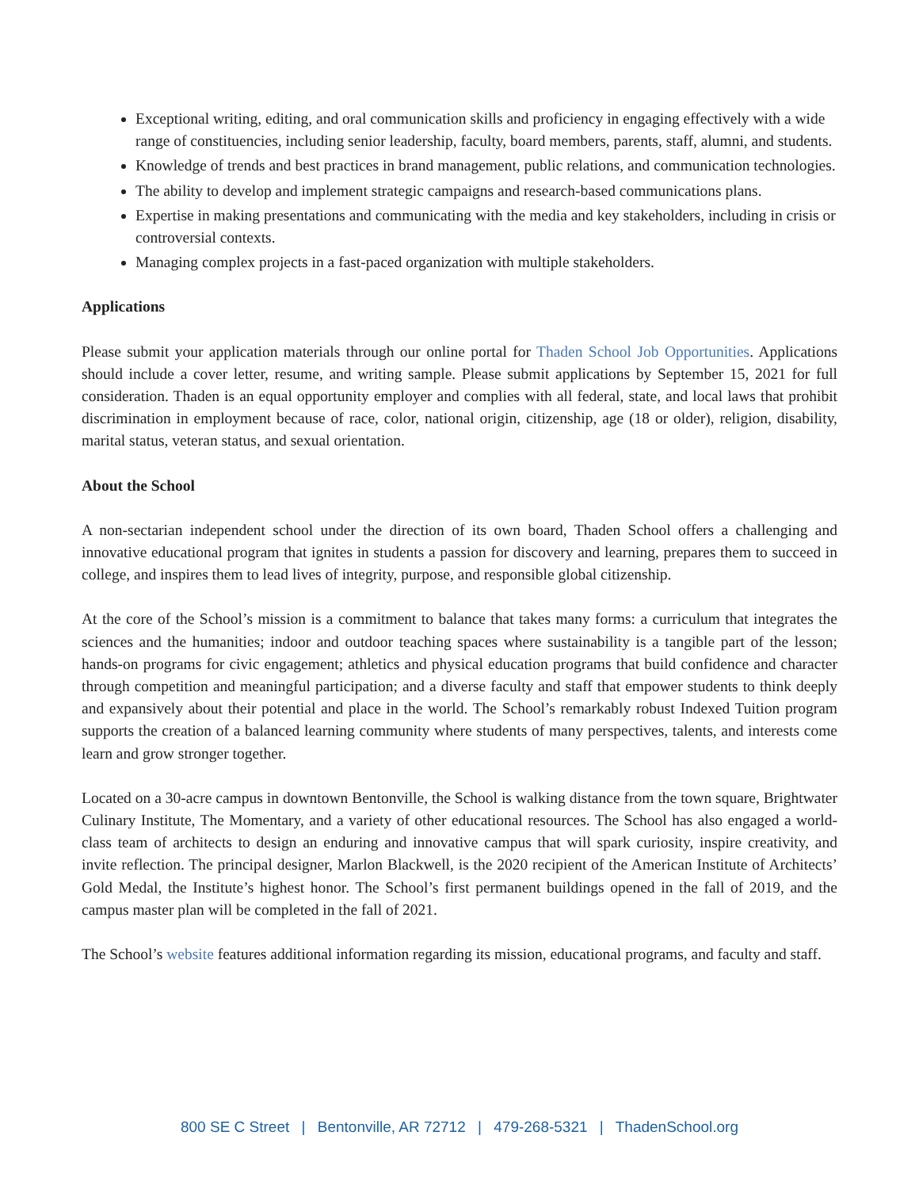Exceptional writing, editing, and oral communication skills and proficiency in engaging effectively with a wide range of constituencies, including senior leadership, faculty, board members, parents, staff, alumni, and students.
Knowledge of trends and best practices in brand management, public relations, and communication technologies.
The ability to develop and implement strategic campaigns and research-based communications plans.
Expertise in making presentations and communicating with the media and key stakeholders, including in crisis or controversial contexts.
Managing complex projects in a fast-paced organization with multiple stakeholders.
Applications
Please submit your application materials through our online portal for Thaden School Job Opportunities. Applications should include a cover letter, resume, and writing sample. Please submit applications by September 15, 2021 for full consideration. Thaden is an equal opportunity employer and complies with all federal, state, and local laws that prohibit discrimination in employment because of race, color, national origin, citizenship, age (18 or older), religion, disability, marital status, veteran status, and sexual orientation.
About the School
A non-sectarian independent school under the direction of its own board, Thaden School offers a challenging and innovative educational program that ignites in students a passion for discovery and learning, prepares them to succeed in college, and inspires them to lead lives of integrity, purpose, and responsible global citizenship.
At the core of the School’s mission is a commitment to balance that takes many forms: a curriculum that integrates the sciences and the humanities; indoor and outdoor teaching spaces where sustainability is a tangible part of the lesson; hands-on programs for civic engagement; athletics and physical education programs that build confidence and character through competition and meaningful participation; and a diverse faculty and staff that empower students to think deeply and expansively about their potential and place in the world. The School’s remarkably robust Indexed Tuition program supports the creation of a balanced learning community where students of many perspectives, talents, and interests come learn and grow stronger together.
Located on a 30-acre campus in downtown Bentonville, the School is walking distance from the town square, Brightwater Culinary Institute, The Momentary, and a variety of other educational resources. The School has also engaged a world-class team of architects to design an enduring and innovative campus that will spark curiosity, inspire creativity, and invite reflection. The principal designer, Marlon Blackwell, is the 2020 recipient of the American Institute of Architects’ Gold Medal, the Institute’s highest honor. The School’s first permanent buildings opened in the fall of 2019, and the campus master plan will be completed in the fall of 2021.
The School’s website features additional information regarding its mission, educational programs, and faculty and staff.
800 SE C Street | Bentonville, AR 72712 | 479-268-5321 | ThadenSchool.org